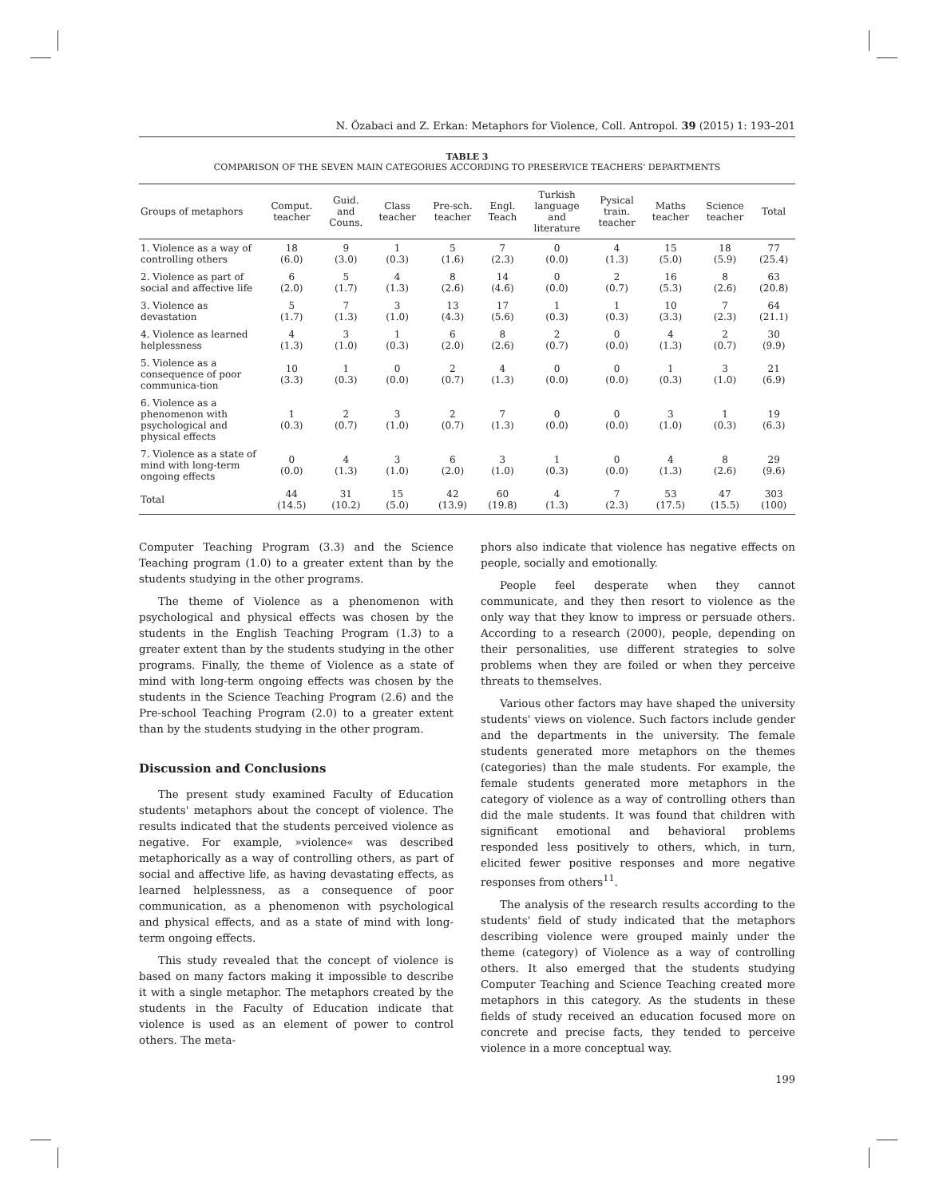N. Özabaci and Z. Erkan: Metaphors for Violence, Coll. Antropol. 39 (2015) 1: 193–201
TABLE 3
COMPARISON OF THE SEVEN MAIN CATEGORIES ACCORDING TO PRESERVICE TEACHERS' DEPARTMENTS
| Groups of metaphors | Comput. teacher | Guid. and Couns. | Class teacher | Pre-sch. teacher | Engl. Teach | Turkish language and literature | Pysical train. teacher | Maths teacher | Science teacher | Total |
| --- | --- | --- | --- | --- | --- | --- | --- | --- | --- | --- |
| 1. Violence as a way of controlling others | 18 (6.0) | 9 (3.0) | 1 (0.3) | 5 (1.6) | 7 (2.3) | 0 (0.0) | 4 (1.3) | 15 (5.0) | 18 (5.9) | 77 (25.4) |
| 2. Violence as part of social and affective life | 6 (2.0) | 5 (1.7) | 4 (1.3) | 8 (2.6) | 14 (4.6) | 0 (0.0) | 2 (0.7) | 16 (5.3) | 8 (2.6) | 63 (20.8) |
| 3. Violence as devastation | 5 (1.7) | 7 (1.3) | 3 (1.0) | 13 (4.3) | 17 (5.6) | 1 (0.3) | 1 (0.3) | 10 (3.3) | 7 (2.3) | 64 (21.1) |
| 4. Violence as learned helplessness | 4 (1.3) | 3 (1.0) | 1 (0.3) | 6 (2.0) | 8 (2.6) | 2 (0.7) | 0 (0.0) | 4 (1.3) | 2 (0.7) | 30 (9.9) |
| 5. Violence as a consequence of poor communica-tion | 10 (3.3) | 1 (0.3) | 0 (0.0) | 2 (0.7) | 4 (1.3) | 0 (0.0) | 0 (0.0) | 1 (0.3) | 3 (1.0) | 21 (6.9) |
| 6. Violence as a phenomenon with psychological and physical effects | 1 (0.3) | 2 (0.7) | 3 (1.0) | 2 (0.7) | 7 (1.3) | 0 (0.0) | 0 (0.0) | 3 (1.0) | 1 (0.3) | 19 (6.3) |
| 7. Violence as a state of mind with long-term ongoing effects | 0 (0.0) | 4 (1.3) | 3 (1.0) | 6 (2.0) | 3 (1.0) | 1 (0.3) | 0 (0.0) | 4 (1.3) | 8 (2.6) | 29 (9.6) |
| Total | 44 (14.5) | 31 (10.2) | 15 (5.0) | 42 (13.9) | 60 (19.8) | 4 (1.3) | 7 (2.3) | 53 (17.5) | 47 (15.5) | 303 (100) |
Computer Teaching Program (3.3) and the Science Teaching program (1.0) to a greater extent than by the students studying in the other programs.
The theme of Violence as a phenomenon with psychological and physical effects was chosen by the students in the English Teaching Program (1.3) to a greater extent than by the students studying in the other programs. Finally, the theme of Violence as a state of mind with long-term ongoing effects was chosen by the students in the Science Teaching Program (2.6) and the Pre-school Teaching Program (2.0) to a greater extent than by the students studying in the other program.
Discussion and Conclusions
The present study examined Faculty of Education students' metaphors about the concept of violence. The results indicated that the students perceived violence as negative. For example, »violence« was described metaphorically as a way of controlling others, as part of social and affective life, as having devastating effects, as learned helplessness, as a consequence of poor communication, as a phenomenon with psychological and physical effects, and as a state of mind with long-term ongoing effects.
This study revealed that the concept of violence is based on many factors making it impossible to describe it with a single metaphor. The metaphors created by the students in the Faculty of Education indicate that violence is used as an element of power to control others. The meta-
phors also indicate that violence has negative effects on people, socially and emotionally.
People feel desperate when they cannot communicate, and they then resort to violence as the only way that they know to impress or persuade others. According to a research (2000), people, depending on their personalities, use different strategies to solve problems when they are foiled or when they perceive threats to themselves.
Various other factors may have shaped the university students' views on violence. Such factors include gender and the departments in the university. The female students generated more metaphors on the themes (categories) than the male students. For example, the female students generated more metaphors in the category of violence as a way of controlling others than did the male students. It was found that children with significant emotional and behavioral problems responded less positively to others, which, in turn, elicited fewer positive responses and more negative responses from others<sup>11</sup>.
The analysis of the research results according to the students' field of study indicated that the metaphors describing violence were grouped mainly under the theme (category) of Violence as a way of controlling others. It also emerged that the students studying Computer Teaching and Science Teaching created more metaphors in this category. As the students in these fields of study received an education focused more on concrete and precise facts, they tended to perceive violence in a more conceptual way.
199